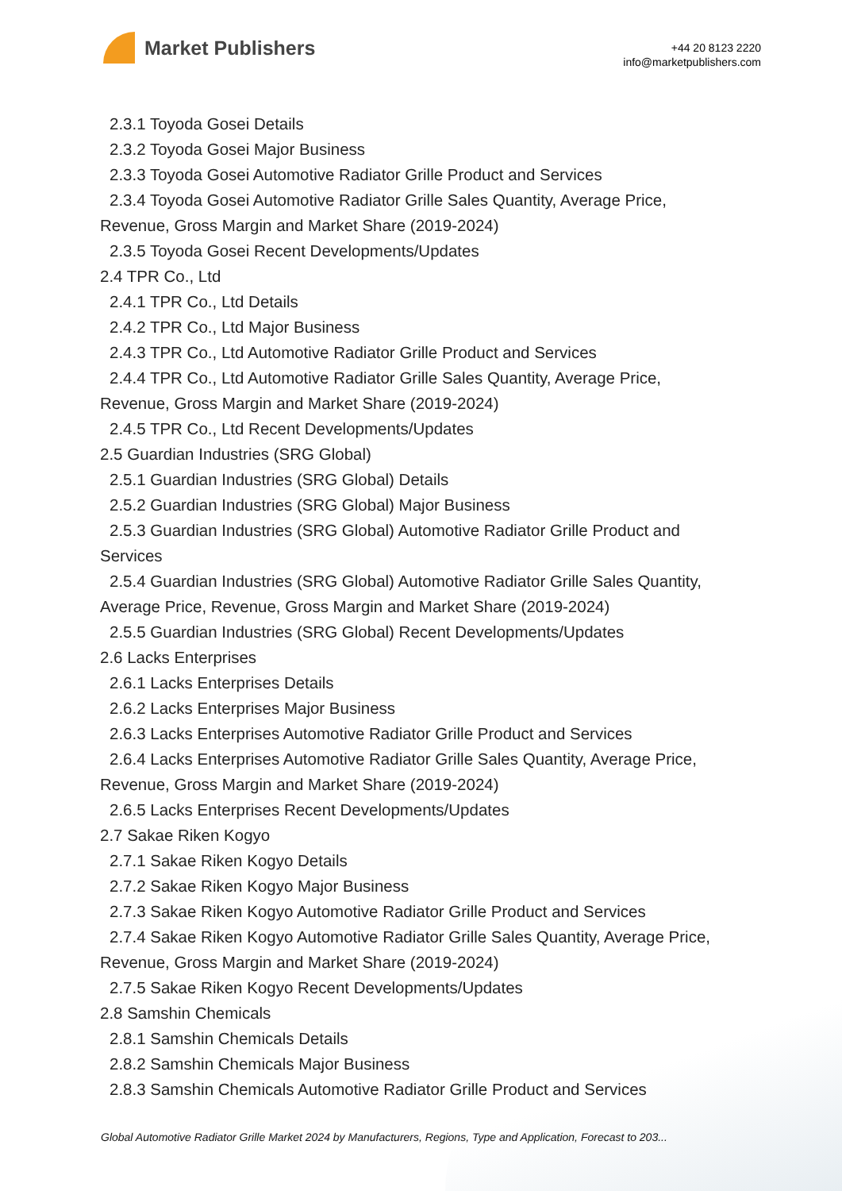Market Publishers
+44 20 8123 2220
info@marketpublishers.com
2.3.1 Toyoda Gosei Details
2.3.2 Toyoda Gosei Major Business
2.3.3 Toyoda Gosei Automotive Radiator Grille Product and Services
2.3.4 Toyoda Gosei Automotive Radiator Grille Sales Quantity, Average Price,
Revenue, Gross Margin and Market Share (2019-2024)
2.3.5 Toyoda Gosei Recent Developments/Updates
2.4 TPR Co., Ltd
2.4.1 TPR Co., Ltd Details
2.4.2 TPR Co., Ltd Major Business
2.4.3 TPR Co., Ltd Automotive Radiator Grille Product and Services
2.4.4 TPR Co., Ltd Automotive Radiator Grille Sales Quantity, Average Price,
Revenue, Gross Margin and Market Share (2019-2024)
2.4.5 TPR Co., Ltd Recent Developments/Updates
2.5 Guardian Industries (SRG Global)
2.5.1 Guardian Industries (SRG Global) Details
2.5.2 Guardian Industries (SRG Global) Major Business
2.5.3 Guardian Industries (SRG Global) Automotive Radiator Grille Product and
Services
2.5.4 Guardian Industries (SRG Global) Automotive Radiator Grille Sales Quantity,
Average Price, Revenue, Gross Margin and Market Share (2019-2024)
2.5.5 Guardian Industries (SRG Global) Recent Developments/Updates
2.6 Lacks Enterprises
2.6.1 Lacks Enterprises Details
2.6.2 Lacks Enterprises Major Business
2.6.3 Lacks Enterprises Automotive Radiator Grille Product and Services
2.6.4 Lacks Enterprises Automotive Radiator Grille Sales Quantity, Average Price,
Revenue, Gross Margin and Market Share (2019-2024)
2.6.5 Lacks Enterprises Recent Developments/Updates
2.7 Sakae Riken Kogyo
2.7.1 Sakae Riken Kogyo Details
2.7.2 Sakae Riken Kogyo Major Business
2.7.3 Sakae Riken Kogyo Automotive Radiator Grille Product and Services
2.7.4 Sakae Riken Kogyo Automotive Radiator Grille Sales Quantity, Average Price,
Revenue, Gross Margin and Market Share (2019-2024)
2.7.5 Sakae Riken Kogyo Recent Developments/Updates
2.8 Samshin Chemicals
2.8.1 Samshin Chemicals Details
2.8.2 Samshin Chemicals Major Business
2.8.3 Samshin Chemicals Automotive Radiator Grille Product and Services
Global Automotive Radiator Grille Market 2024 by Manufacturers, Regions, Type and Application, Forecast to 203...